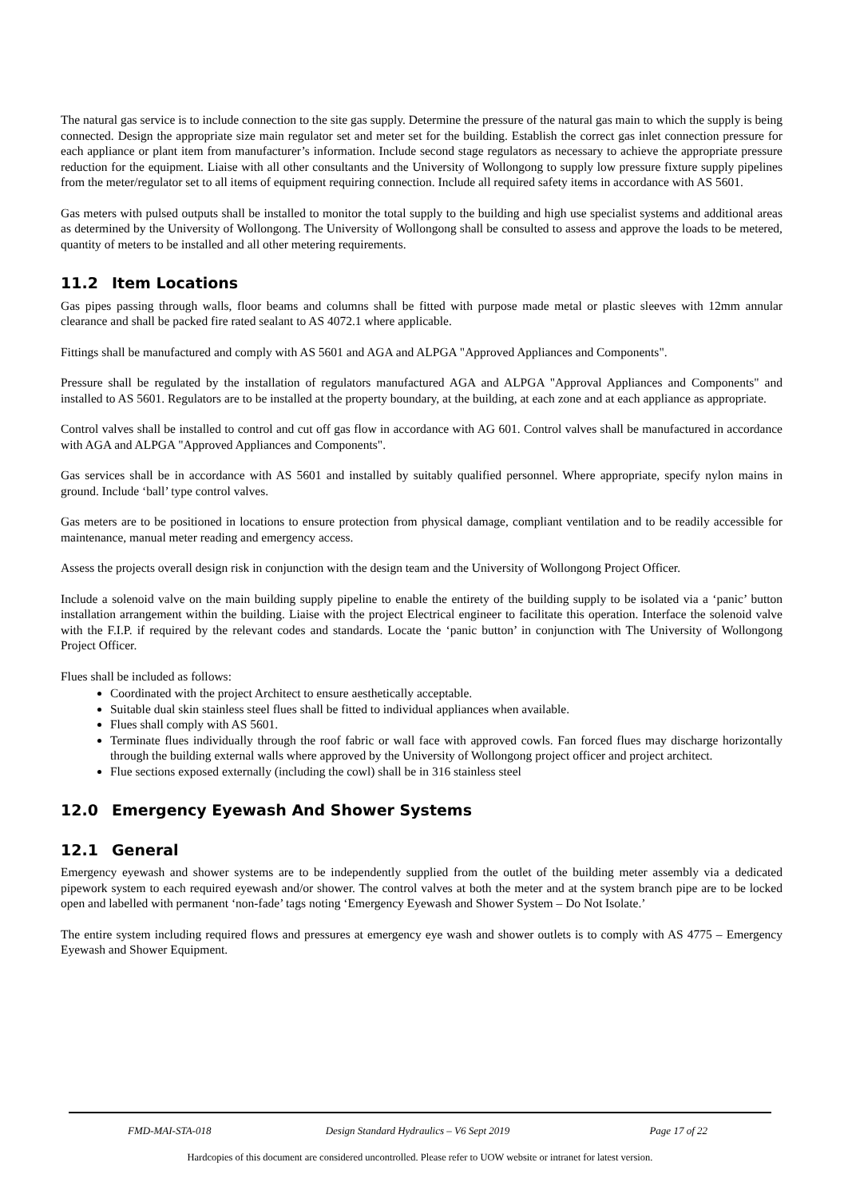The natural gas service is to include connection to the site gas supply. Determine the pressure of the natural gas main to which the supply is being connected. Design the appropriate size main regulator set and meter set for the building. Establish the correct gas inlet connection pressure for each appliance or plant item from manufacturer’s information. Include second stage regulators as necessary to achieve the appropriate pressure reduction for the equipment. Liaise with all other consultants and the University of Wollongong to supply low pressure fixture supply pipelines from the meter/regulator set to all items of equipment requiring connection. Include all required safety items in accordance with AS 5601.
Gas meters with pulsed outputs shall be installed to monitor the total supply to the building and high use specialist systems and additional areas as determined by the University of Wollongong. The University of Wollongong shall be consulted to assess and approve the loads to be metered, quantity of meters to be installed and all other metering requirements.
11.2 Item Locations
Gas pipes passing through walls, floor beams and columns shall be fitted with purpose made metal or plastic sleeves with 12mm annular clearance and shall be packed fire rated sealant to AS 4072.1 where applicable.
Fittings shall be manufactured and comply with AS 5601 and AGA and ALPGA "Approved Appliances and Components".
Pressure shall be regulated by the installation of regulators manufactured AGA and ALPGA "Approval Appliances and Components" and installed to AS 5601. Regulators are to be installed at the property boundary, at the building, at each zone and at each appliance as appropriate.
Control valves shall be installed to control and cut off gas flow in accordance with AG 601. Control valves shall be manufactured in accordance with AGA and ALPGA "Approved Appliances and Components".
Gas services shall be in accordance with AS 5601 and installed by suitably qualified personnel. Where appropriate, specify nylon mains in ground. Include ‘ball’ type control valves.
Gas meters are to be positioned in locations to ensure protection from physical damage, compliant ventilation and to be readily accessible for maintenance, manual meter reading and emergency access.
Assess the projects overall design risk in conjunction with the design team and the University of Wollongong Project Officer.
Include a solenoid valve on the main building supply pipeline to enable the entirety of the building supply to be isolated via a ‘panic’ button installation arrangement within the building. Liaise with the project Electrical engineer to facilitate this operation. Interface the solenoid valve with the F.I.P. if required by the relevant codes and standards. Locate the ‘panic button’ in conjunction with The University of Wollongong Project Officer.
Flues shall be included as follows:
Coordinated with the project Architect to ensure aesthetically acceptable.
Suitable dual skin stainless steel flues shall be fitted to individual appliances when available.
Flues shall comply with AS 5601.
Terminate flues individually through the roof fabric or wall face with approved cowls. Fan forced flues may discharge horizontally through the building external walls where approved by the University of Wollongong project officer and project architect.
Flue sections exposed externally (including the cowl) shall be in 316 stainless steel
12.0 Emergency Eyewash And Shower Systems
12.1 General
Emergency eyewash and shower systems are to be independently supplied from the outlet of the building meter assembly via a dedicated pipework system to each required eyewash and/or shower. The control valves at both the meter and at the system branch pipe are to be locked open and labelled with permanent ‘non-fade’ tags noting ‘Emergency Eyewash and Shower System – Do Not Isolate.’
The entire system including required flows and pressures at emergency eye wash and shower outlets is to comply with AS 4775 – Emergency Eyewash and Shower Equipment.
FMD-MAI-STA-018 Design Standard Hydraulics – V6 Sept 2019
Page 17 of 22
Hardcopies of this document are considered uncontrolled. Please refer to UOW website or intranet for latest version.